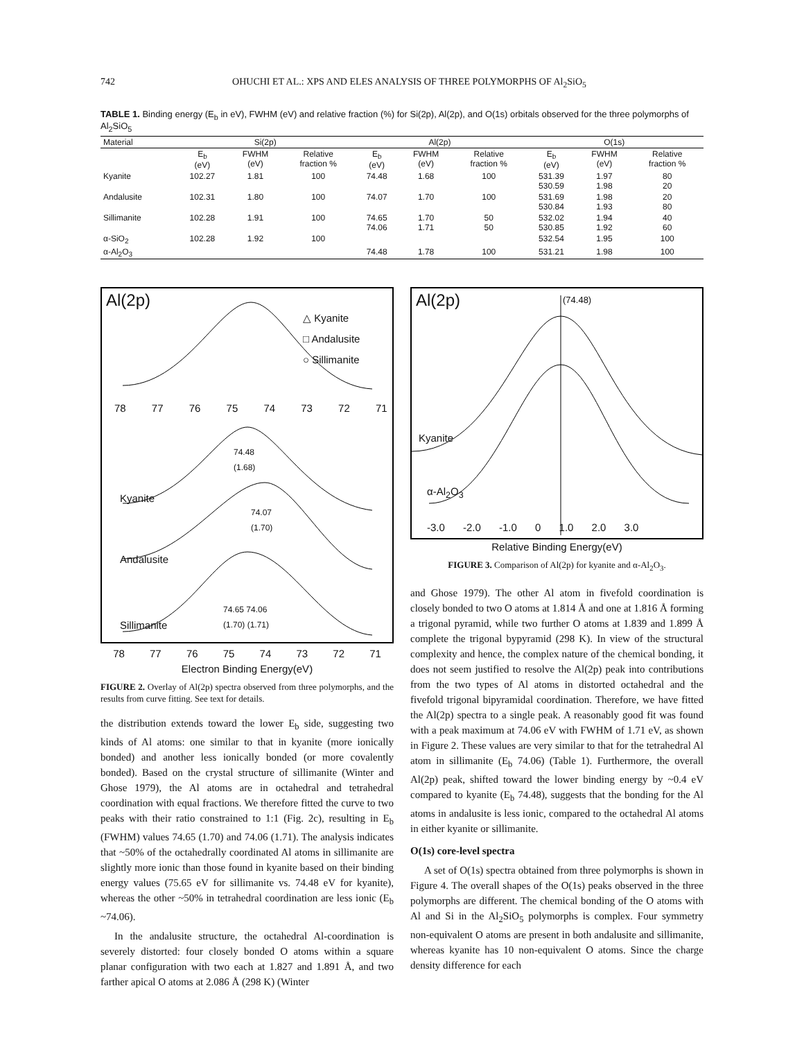742 OHUCHI ET AL.: XPS AND ELES ANALYSIS OF THREE POLYMORPHS OF Al<sub>2</sub>SiO<sub>5</sub>
TABLE 1. Binding energy (E<sub>b</sub> in eV), FWHM (eV) and relative fraction (%) for Si(2p), Al(2p), and O(1s) orbitals observed for the three polymorphs of Al<sub>2</sub>SiO<sub>5</sub>
| Material | Si(2p) | | | Al(2p) | | | O(1s) | | |
| --- | --- | --- | --- | --- | --- | --- | --- | --- | --- |
| | E<sub>b</sub> (eV) | FWHM (eV) | Relative fraction % | E<sub>b</sub> (eV) | FWHM (eV) | Relative fraction % | E<sub>b</sub> (eV) | FWHM (eV) | Relative fraction % |
| Kyanite | 102.27 | 1.81 | 100 | 74.48 | 1.68 | 100 | 531.39 530.59 | 1.97 1.98 | 80 20 |
| Andalusite | 102.31 | 1.80 | 100 | 74.07 | 1.70 | 100 | 531.69 530.84 | 1.98 1.93 | 20 80 |
| Sillimanite | 102.28 | 1.91 | 100 | 74.65 74.06 | 1.70 1.71 | 50 50 | 532.02 530.85 | 1.94 1.92 | 40 60 |
| α-SiO<sub>2</sub> | 102.28 | 1.92 | 100 | | | | 532.54 | 1.95 | 100 |
| α-Al<sub>2</sub>O<sub>3</sub> | | | | 74.48 | 1.78 | 100 | 531.21 | 1.98 | 100 |
Al(2p)
△ Kyanite
□ Andalusite
○ Sillimanite
78 77 76 75 74 73 72 71
74.48
(1.68)
Kyanite
74.07
(1.70)
Andalusite
74.65 74.06
(1.70) (1.71)
Sillimanite
78 77 76 75 74 73 72 71
Electron Binding Energy(eV)
FIGURE 2. Overlay of Al(2p) spectra observed from three polymorphs, and the results from curve fitting. See text for details.
the distribution extends toward the lower E<sub>b</sub> side, suggesting two kinds of Al atoms: one similar to that in kyanite (more ionically bonded) and another less ionically bonded (or more covalently bonded). Based on the crystal structure of sillimanite (Winter and Ghose 1979), the Al atoms are in octahedral and tetrahedral coordination with equal fractions. We therefore fitted the curve to two peaks with their ratio constrained to 1:1 (Fig. 2c), resulting in E<sub>b</sub> (FWHM) values 74.65 (1.70) and 74.06 (1.71). The analysis indicates that ~50% of the octahedrally coordinated Al atoms in sillimanite are slightly more ionic than those found in kyanite based on their binding energy values (75.65 eV for sillimanite vs. 74.48 eV for kyanite), whereas the other ~50% in tetrahedral coordination are less ionic (E<sub>b</sub> ~74.06).
In the andalusite structure, the octahedral Al-coordination is severely distorted: four closely bonded O atoms within a square planar configuration with two each at 1.827 and 1.891 Å, and two farther apical O atoms at 2.086 Å (298 K) (Winter
Al(2p) (74.48)
Kyanite
α-Al<sub>2</sub>O<sub>3</sub>
-3.0 -2.0 -1.0 0 1.0 2.0 3.0
Relative Binding Energy(eV)
FIGURE 3. Comparison of Al(2p) for kyanite and α-Al<sub>2</sub>O<sub>3</sub>.
and Ghose 1979). The other Al atom in fivefold coordination is closely bonded to two O atoms at 1.814 Å and one at 1.816 Å forming a trigonal pyramid, while two further O atoms at 1.839 and 1.899 Å complete the trigonal bypyramid (298 K). In view of the structural complexity and hence, the complex nature of the chemical bonding, it does not seem justified to resolve the Al(2p) peak into contributions from the two types of Al atoms in distorted octahedral and the fivefold trigonal bipyramidal coordination. Therefore, we have fitted the Al(2p) spectra to a single peak. A reasonably good fit was found with a peak maximum at 74.06 eV with FWHM of 1.71 eV, as shown in Figure 2. These values are very similar to that for the tetrahedral Al atom in sillimanite (E<sub>b</sub> 74.06) (Table 1). Furthermore, the overall Al(2p) peak, shifted toward the lower binding energy by ~0.4 eV compared to kyanite (E<sub>b</sub> 74.48), suggests that the bonding for the Al atoms in andalusite is less ionic, compared to the octahedral Al atoms in either kyanite or sillimanite.
O(1s) core-level spectra
A set of O(1s) spectra obtained from three polymorphs is shown in Figure 4. The overall shapes of the O(1s) peaks observed in the three polymorphs are different. The chemical bonding of the O atoms with Al and Si in the Al<sub>2</sub>SiO<sub>5</sub> polymorphs is complex. Four symmetry non-equivalent O atoms are present in both andalusite and sillimanite, whereas kyanite has 10 non-equivalent O atoms. Since the charge density difference for each